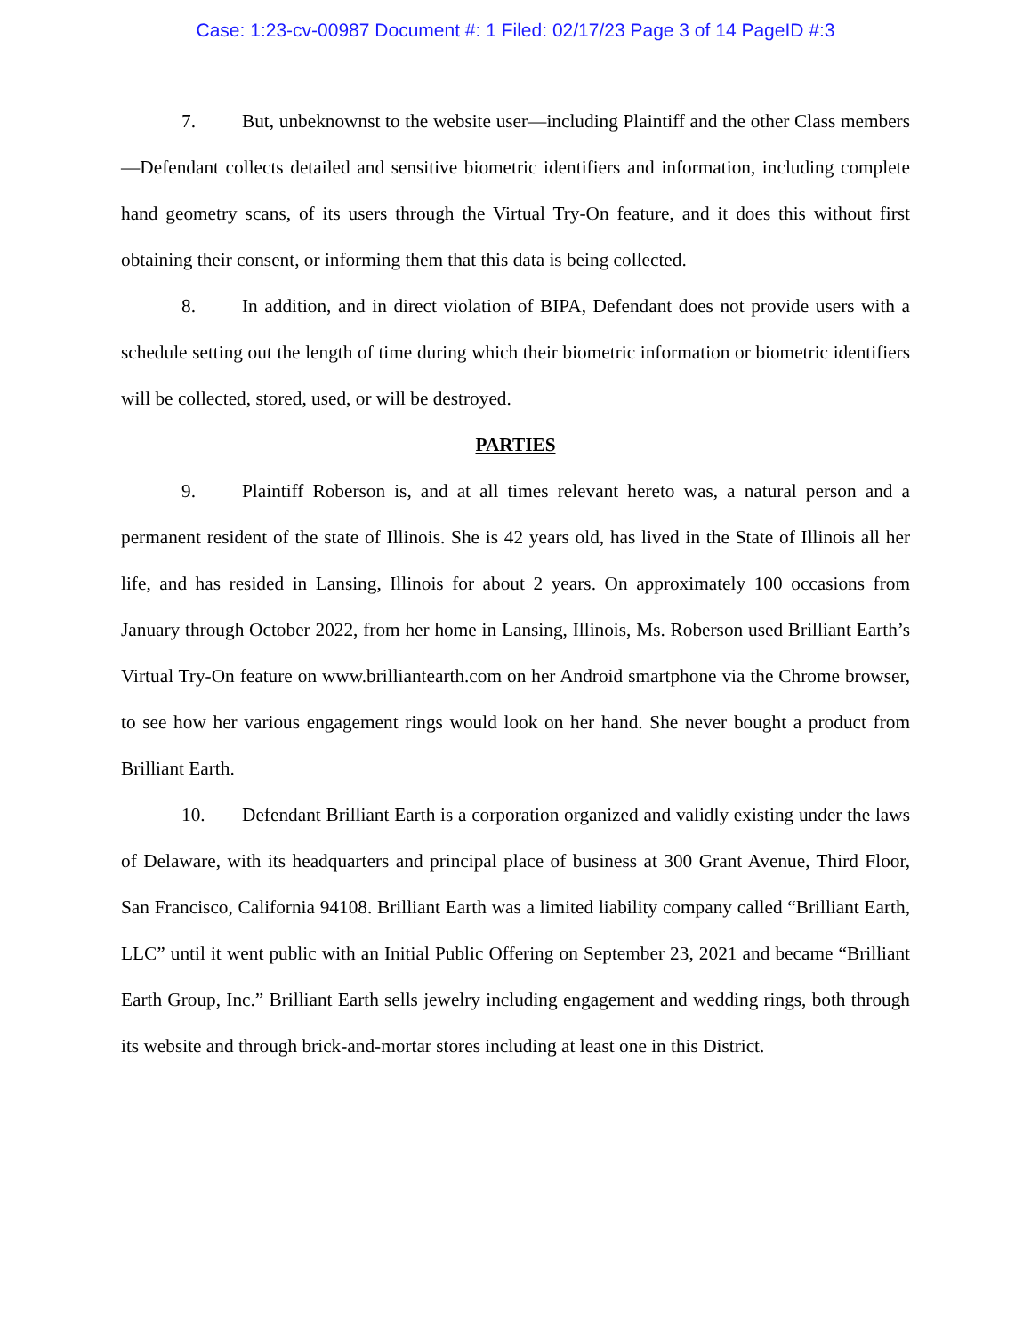Case: 1:23-cv-00987 Document #: 1 Filed: 02/17/23 Page 3 of 14 PageID #:3
7. But, unbeknownst to the website user—including Plaintiff and the other Class members—Defendant collects detailed and sensitive biometric identifiers and information, including complete hand geometry scans, of its users through the Virtual Try-On feature, and it does this without first obtaining their consent, or informing them that this data is being collected.
8. In addition, and in direct violation of BIPA, Defendant does not provide users with a schedule setting out the length of time during which their biometric information or biometric identifiers will be collected, stored, used, or will be destroyed.
PARTIES
9. Plaintiff Roberson is, and at all times relevant hereto was, a natural person and a permanent resident of the state of Illinois. She is 42 years old, has lived in the State of Illinois all her life, and has resided in Lansing, Illinois for about 2 years. On approximately 100 occasions from January through October 2022, from her home in Lansing, Illinois, Ms. Roberson used Brilliant Earth’s Virtual Try-On feature on www.brilliantearth.com on her Android smartphone via the Chrome browser, to see how her various engagement rings would look on her hand. She never bought a product from Brilliant Earth.
10. Defendant Brilliant Earth is a corporation organized and validly existing under the laws of Delaware, with its headquarters and principal place of business at 300 Grant Avenue, Third Floor, San Francisco, California 94108. Brilliant Earth was a limited liability company called “Brilliant Earth, LLC” until it went public with an Initial Public Offering on September 23, 2021 and became “Brilliant Earth Group, Inc.” Brilliant Earth sells jewelry including engagement and wedding rings, both through its website and through brick-and-mortar stores including at least one in this District.